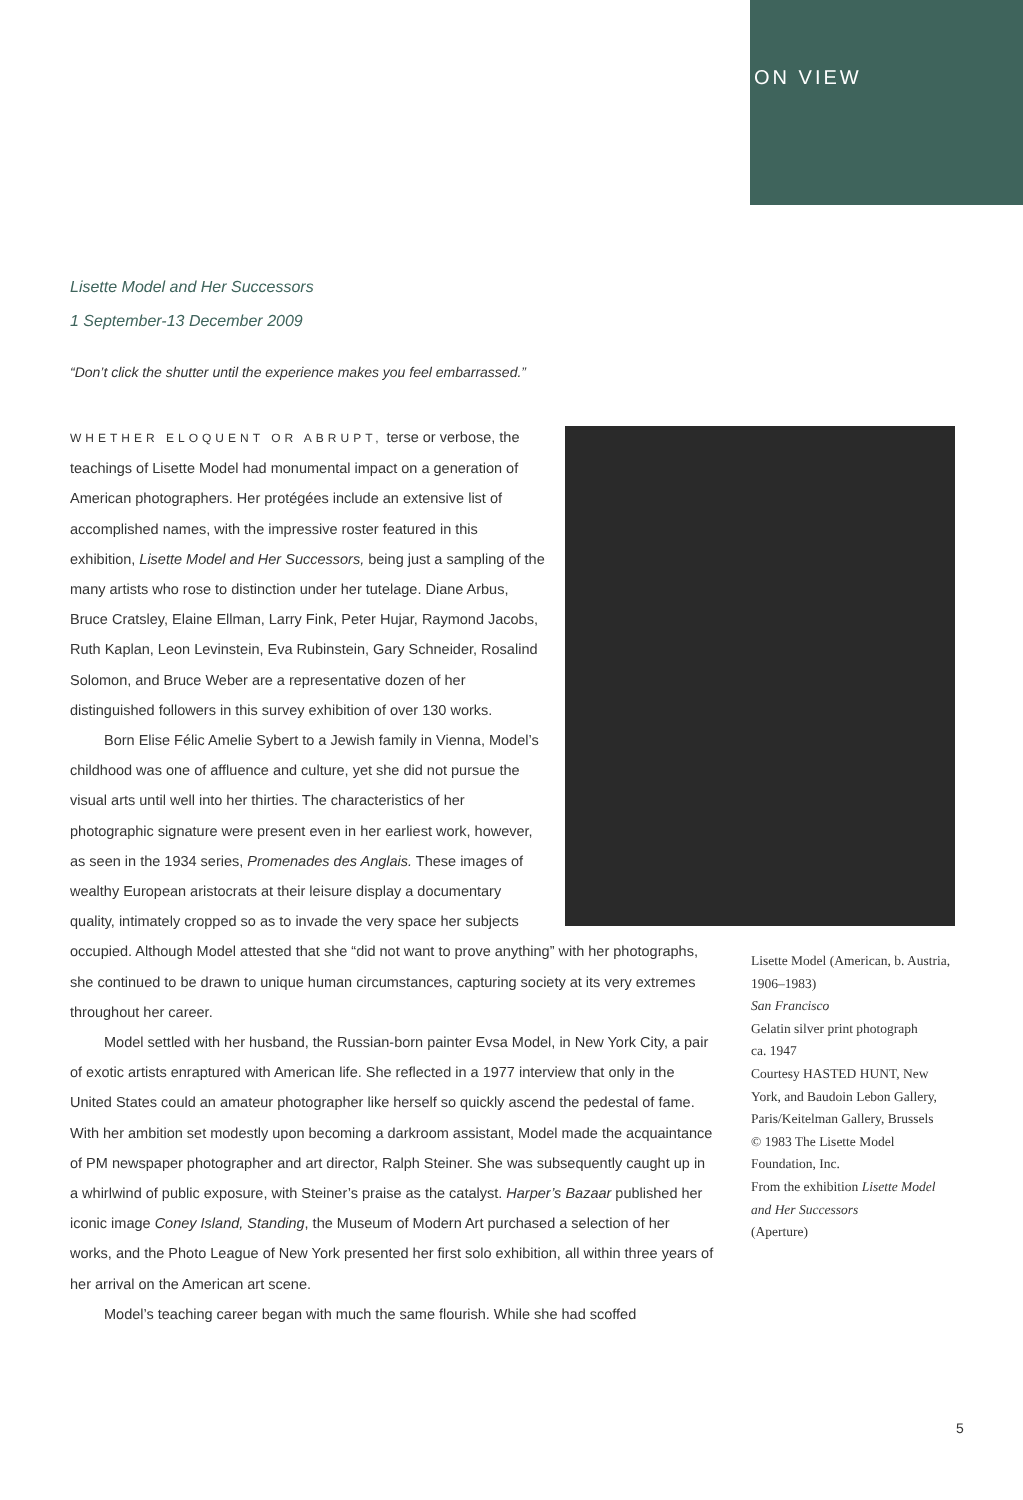ON VIEW
Lisette Model and Her Successors
1 September-13 December 2009
“Don’t click the shutter until the experience makes you feel embarrassed.”
WHETHER ELOQUENT OR ABRUPT, terse or verbose, the teachings of Lisette Model had monumental impact on a generation of American photographers. Her protégées include an extensive list of accomplished names, with the impressive roster featured in this exhibition, Lisette Model and Her Successors, being just a sampling of the many artists who rose to distinction under her tutelage. Diane Arbus, Bruce Cratsley, Elaine Ellman, Larry Fink, Peter Hujar, Raymond Jacobs, Ruth Kaplan, Leon Levinstein, Eva Rubinstein, Gary Schneider, Rosalind Solomon, and Bruce Weber are a representative dozen of her distinguished followers in this survey exhibition of over 130 works.
Born Elise Félic Amelie Sybert to a Jewish family in Vienna, Model’s childhood was one of affluence and culture, yet she did not pursue the visual arts until well into her thirties. The characteristics of her photographic signature were present even in her earliest work, however, as seen in the 1934 series, Promenades des Anglais. These images of wealthy European aristocrats at their leisure display a documentary quality, intimately cropped so as to invade the very space her subjects occupied. Although Model attested that she “did not want to prove anything” with her photographs, she continued to be drawn to unique human circumstances, capturing society at its very extremes throughout her career.
Model settled with her husband, the Russian-born painter Evsa Model, in New York City, a pair of exotic artists enraptured with American life. She reflected in a 1977 interview that only in the United States could an amateur photographer like herself so quickly ascend the pedestal of fame. With her ambition set modestly upon becoming a darkroom assistant, Model made the acquaintance of PM newspaper photographer and art director, Ralph Steiner. She was subsequently caught up in a whirlwind of public exposure, with Steiner’s praise as the catalyst. Harper’s Bazaar published her iconic image Coney Island, Standing, the Museum of Modern Art purchased a selection of her works, and the Photo League of New York presented her first solo exhibition, all within three years of her arrival on the American art scene.
Model’s teaching career began with much the same flourish. While she had scoffed
Lisette Model (American, b. Austria, 1906–1983)
San Francisco
Gelatin silver print photograph
ca. 1947
Courtesy HASTED HUNT, New York, and Baudoin Lebon Gallery, Paris/Keitelman Gallery, Brussels
© 1983 The Lisette Model Foundation, Inc.
From the exhibition Lisette Model and Her Successors
(Aperture)
5